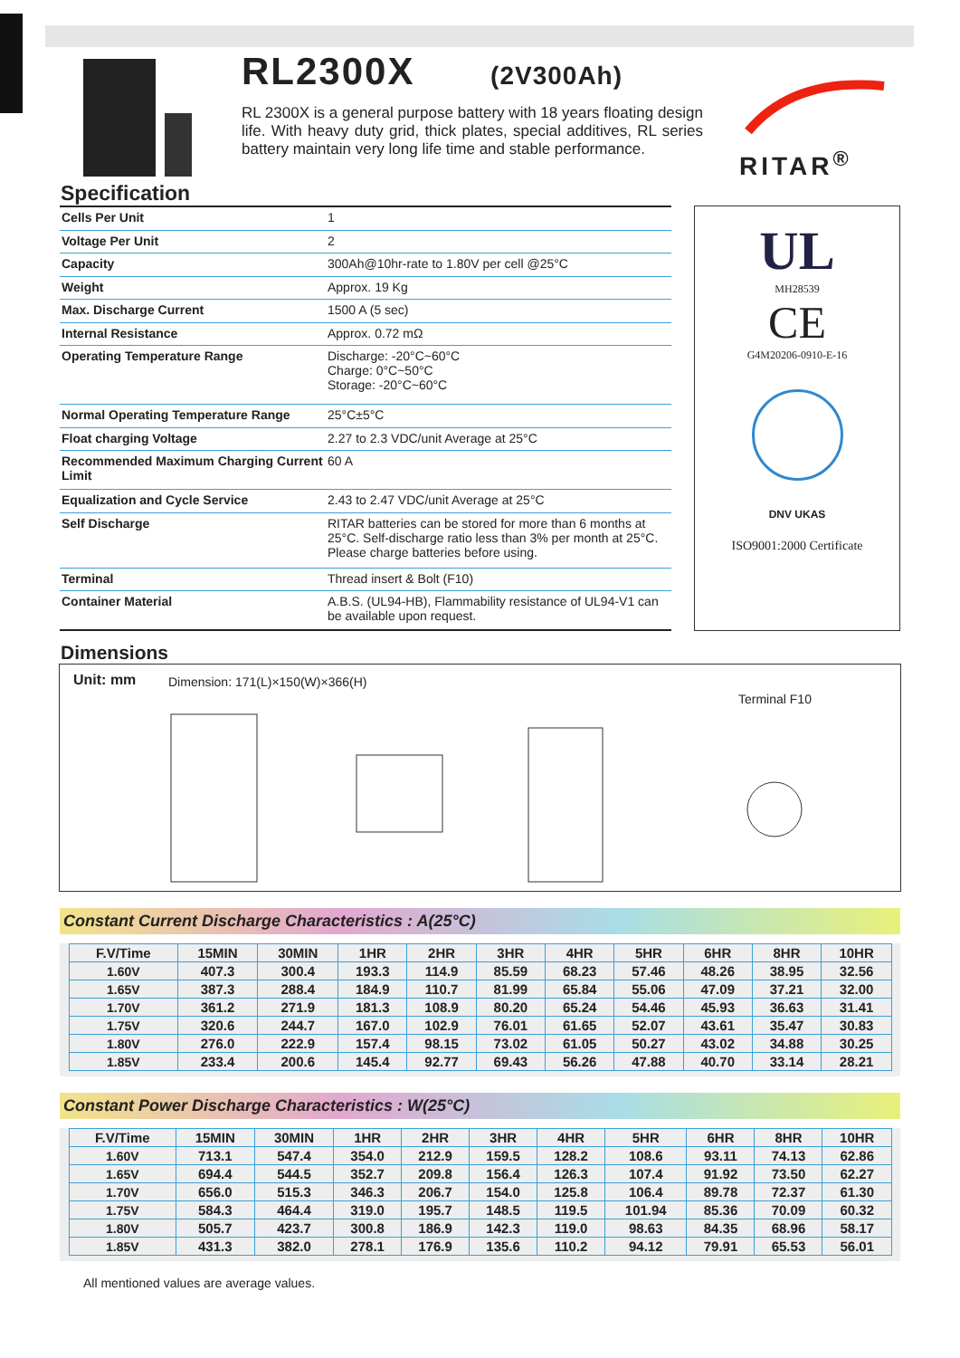RL2300X (2V300Ah)
RL 2300X is a general purpose battery with 18 years floating design life. With heavy duty grid, thick plates, special additives, RL series battery maintain very long life time and stable performance.
RITAR<sup>®</sup>
Specification
| Cells Per Unit | 1 |
| Voltage Per Unit | 2 |
| Capacity | 300Ah@10hr-rate to 1.80V per cell @25°C |
| Weight | Approx. 19 Kg |
| Max. Discharge Current | 1500 A (5 sec) |
| Internal Resistance | Approx. 0.72 mΩ |
| Operating Temperature Range | Discharge: -20°C~60°C Charge: 0°C~50°C Storage: -20°C~60°C |
| Normal Operating Temperature Range | 25°C±5°C |
| Float charging Voltage | 2.27 to 2.3 VDC/unit Average at 25°C |
| Recommended Maximum Charging Current Limit | 60 A |
| Equalization and Cycle Service | 2.43 to 2.47 VDC/unit Average at 25°C |
| Self Discharge | RITAR batteries can be stored for more than 6 months at 25°C. Self-discharge ratio less than 3% per month at 25°C. Please charge batteries before using. |
| Terminal | Thread insert & Bolt (F10) |
| Container Material | A.B.S. (UL94-HB), Flammability resistance of UL94-V1 can be available upon request. |
UL
MH28539
CE
G4M20206-0910-E-16
DNV UKAS
ISO9001:2000 Certificate
Dimensions
Unit: mm Dimension: 171(L)×150(W)×366(H)
Terminal F10
Constant Current Discharge Characteristics : A(25°C)
| F.V/Time | 15MIN | 30MIN | 1HR | 2HR | 3HR | 4HR | 5HR | 6HR | 8HR | 10HR |
| --- | --- | --- | --- | --- | --- | --- | --- | --- | --- | --- |
| 1.60V | 407.3 | 300.4 | 193.3 | 114.9 | 85.59 | 68.23 | 57.46 | 48.26 | 38.95 | 32.56 |
| 1.65V | 387.3 | 288.4 | 184.9 | 110.7 | 81.99 | 65.84 | 55.06 | 47.09 | 37.21 | 32.00 |
| 1.70V | 361.2 | 271.9 | 181.3 | 108.9 | 80.20 | 65.24 | 54.46 | 45.93 | 36.63 | 31.41 |
| 1.75V | 320.6 | 244.7 | 167.0 | 102.9 | 76.01 | 61.65 | 52.07 | 43.61 | 35.47 | 30.83 |
| 1.80V | 276.0 | 222.9 | 157.4 | 98.15 | 73.02 | 61.05 | 50.27 | 43.02 | 34.88 | 30.25 |
| 1.85V | 233.4 | 200.6 | 145.4 | 92.77 | 69.43 | 56.26 | 47.88 | 40.70 | 33.14 | 28.21 |
Constant Power Discharge Characteristics : W(25°C)
| F.V/Time | 15MIN | 30MIN | 1HR | 2HR | 3HR | 4HR | 5HR | 6HR | 8HR | 10HR |
| --- | --- | --- | --- | --- | --- | --- | --- | --- | --- | --- |
| 1.60V | 713.1 | 547.4 | 354.0 | 212.9 | 159.5 | 128.2 | 108.6 | 93.11 | 74.13 | 62.86 |
| 1.65V | 694.4 | 544.5 | 352.7 | 209.8 | 156.4 | 126.3 | 107.4 | 91.92 | 73.50 | 62.27 |
| 1.70V | 656.0 | 515.3 | 346.3 | 206.7 | 154.0 | 125.8 | 106.4 | 89.78 | 72.37 | 61.30 |
| 1.75V | 584.3 | 464.4 | 319.0 | 195.7 | 148.5 | 119.5 | 101.94 | 85.36 | 70.09 | 60.32 |
| 1.80V | 505.7 | 423.7 | 300.8 | 186.9 | 142.3 | 119.0 | 98.63 | 84.35 | 68.96 | 58.17 |
| 1.85V | 431.3 | 382.0 | 278.1 | 176.9 | 135.6 | 110.2 | 94.12 | 79.91 | 65.53 | 56.01 |
All mentioned values are average values.